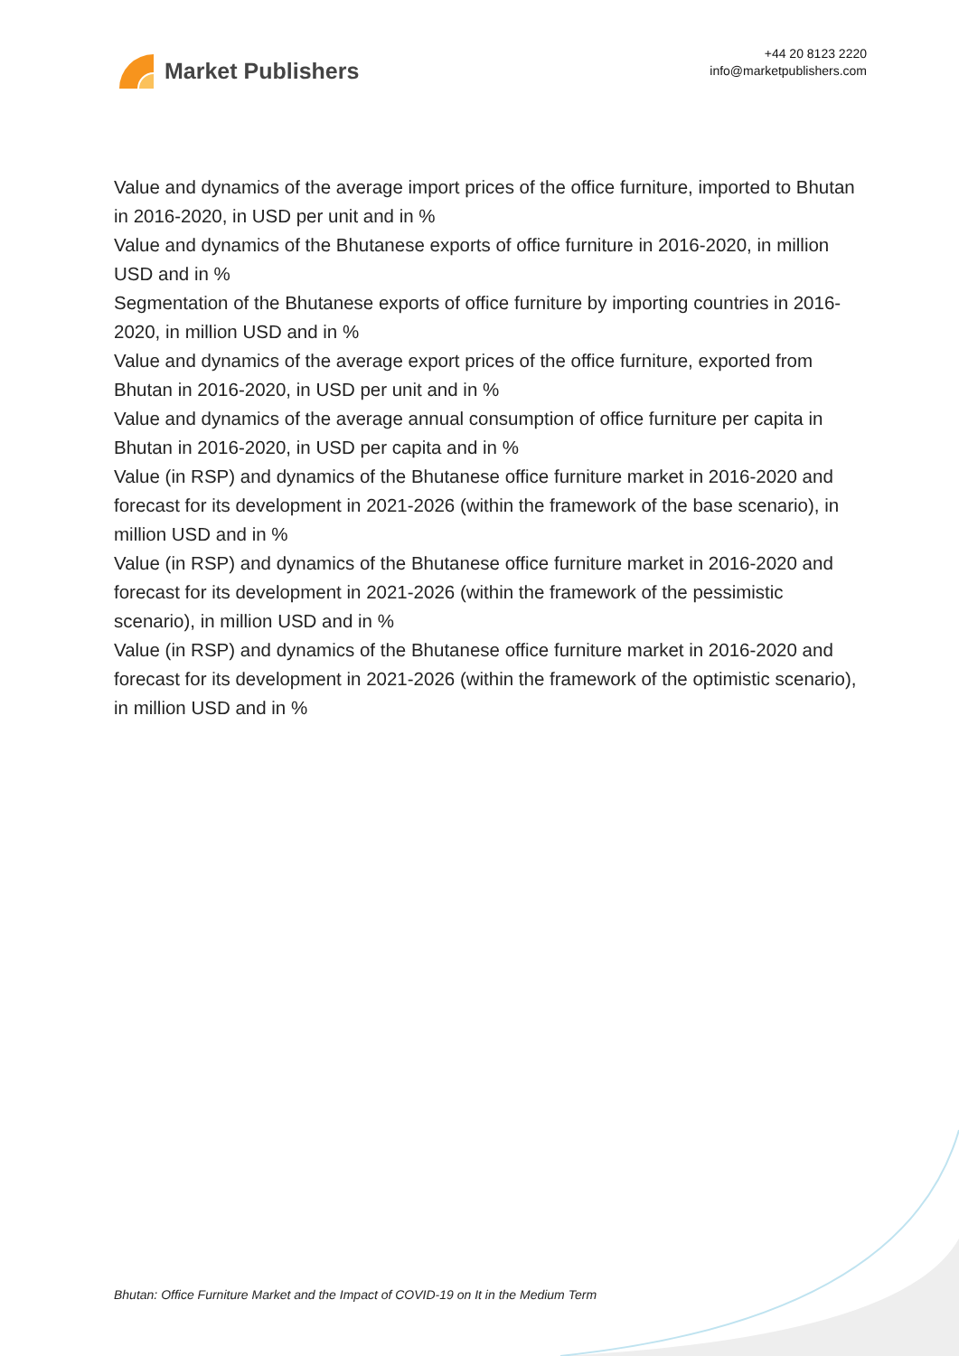Market Publishers
+44 20 8123 2220
info@marketpublishers.com
Value and dynamics of the average import prices of the office furniture, imported to Bhutan in 2016-2020, in USD per unit and in %
Value and dynamics of the Bhutanese exports of office furniture in 2016-2020, in million USD and in %
Segmentation of the Bhutanese exports of office furniture by importing countries in 2016-2020, in million USD and in %
Value and dynamics of the average export prices of the office furniture, exported from Bhutan in 2016-2020, in USD per unit and in %
Value and dynamics of the average annual consumption of office furniture per capita in Bhutan in 2016-2020, in USD per capita and in %
Value (in RSP) and dynamics of the Bhutanese office furniture market in 2016-2020 and forecast for its development in 2021-2026 (within the framework of the base scenario), in million USD and in %
Value (in RSP) and dynamics of the Bhutanese office furniture market in 2016-2020 and forecast for its development in 2021-2026 (within the framework of the pessimistic scenario), in million USD and in %
Value (in RSP) and dynamics of the Bhutanese office furniture market in 2016-2020 and forecast for its development in 2021-2026 (within the framework of the optimistic scenario), in million USD and in %
Bhutan: Office Furniture Market and the Impact of COVID-19 on It in the Medium Term